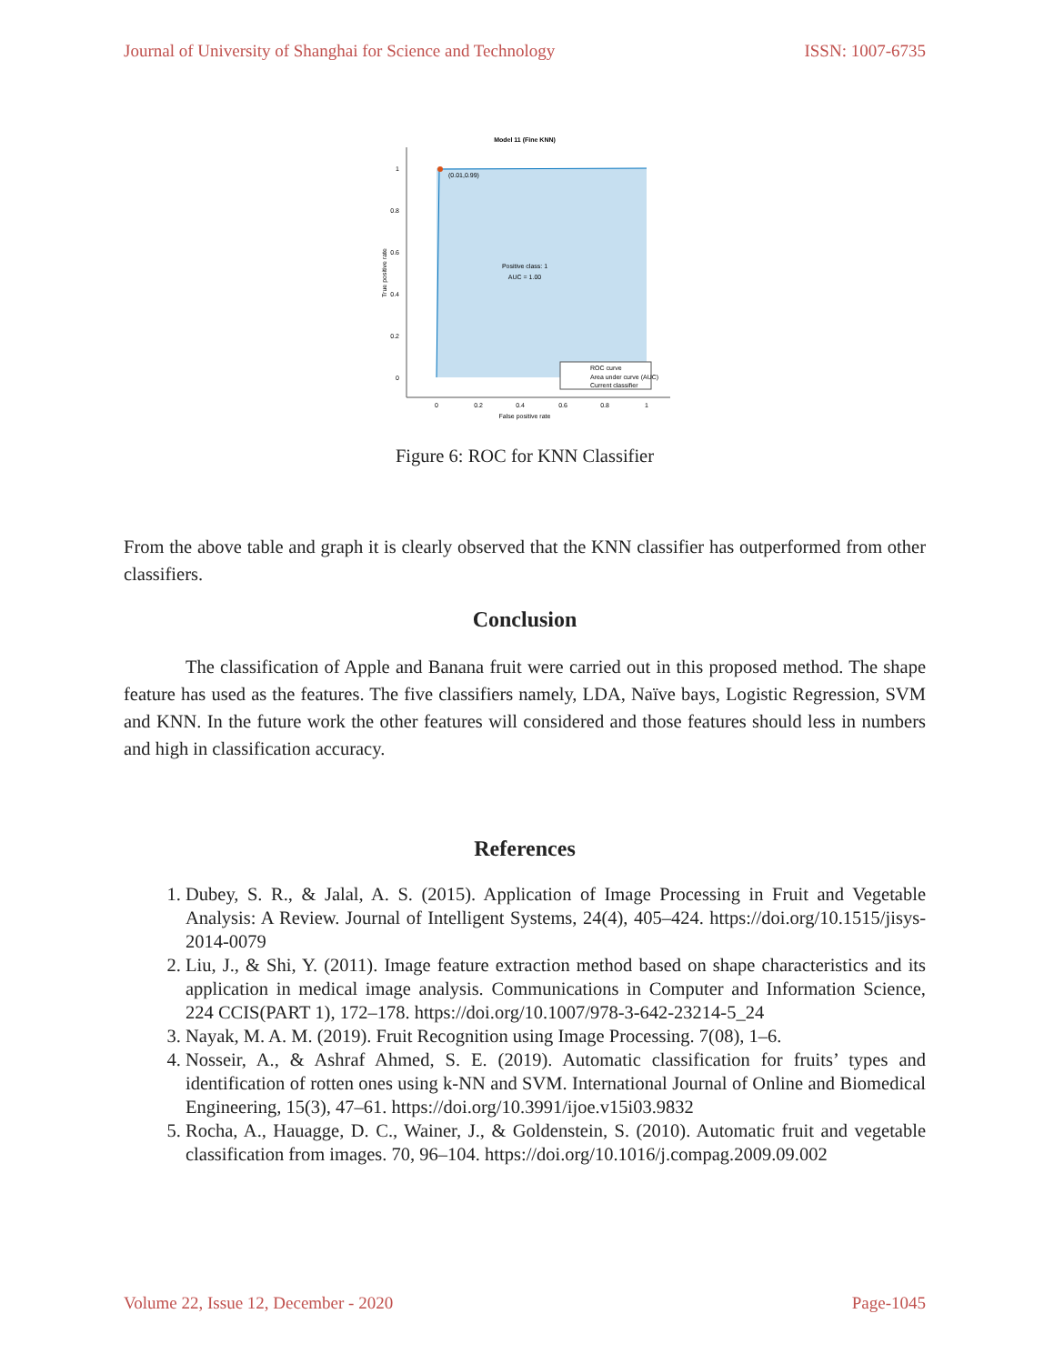Journal of University of Shanghai for Science and Technology ISSN: 1007-6735
Model 11 (Fine KNN)
(0.01,0.99)
Positive class: 1
AUC = 1.00
1
0.8
0.6
0.4
0.2
0
0
0.2
0.4
0.6
0.8
1
False positive rate
True positive rate
ROC curve
Area under curve (AUC)
Current classifier
Figure 6: ROC for KNN Classifier
From the above table and graph it is clearly observed that the KNN classifier has outperformed from other classifiers.
Conclusion
The classification of Apple and Banana fruit were carried out in this proposed method. The shape feature has used as the features. The five classifiers namely, LDA, Naïve bays, Logistic Regression, SVM and KNN. In the future work the other features will considered and those features should less in numbers and high in classification accuracy.
References
1. Dubey, S. R., & Jalal, A. S. (2015). Application of Image Processing in Fruit and Vegetable Analysis: A Review. Journal of Intelligent Systems, 24(4), 405–424. https://doi.org/10.1515/jisys-2014-0079
2. Liu, J., & Shi, Y. (2011). Image feature extraction method based on shape characteristics and its application in medical image analysis. Communications in Computer and Information Science, 224 CCIS(PART 1), 172–178. https://doi.org/10.1007/978-3-642-23214-5_24
3. Nayak, M. A. M. (2019). Fruit Recognition using Image Processing. 7(08), 1–6.
4. Nosseir, A., & Ashraf Ahmed, S. E. (2019). Automatic classification for fruits’ types and identification of rotten ones using k-NN and SVM. International Journal of Online and Biomedical Engineering, 15(3), 47–61. https://doi.org/10.3991/ijoe.v15i03.9832
5. Rocha, A., Hauagge, D. C., Wainer, J., & Goldenstein, S. (2010). Automatic fruit and vegetable classification from images. 70, 96–104. https://doi.org/10.1016/j.compag.2009.09.002
Volume 22, Issue 12, December - 2020 Page-1045